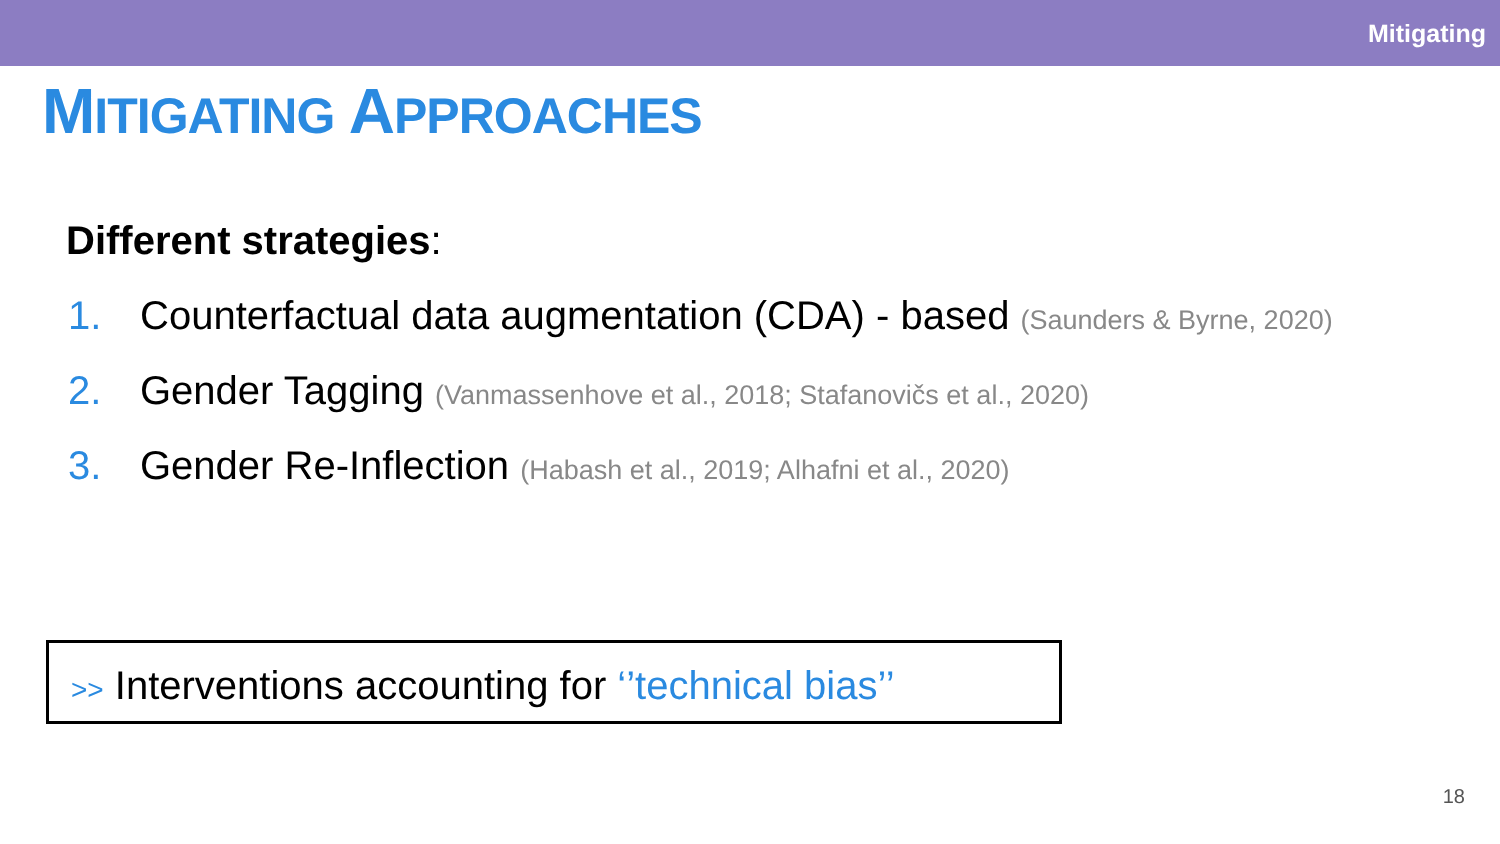Mitigating
MITIGATING APPROACHES
Different strategies:
1. Counterfactual data augmentation (CDA) - based (Saunders & Byrne, 2020)
2. Gender Tagging (Vanmassenhove et al., 2018; Stafanovičs et al., 2020)
3. Gender Re-Inflection (Habash et al., 2019; Alhafni et al., 2020)
>> Interventions accounting for ‘’technical bias’’
18